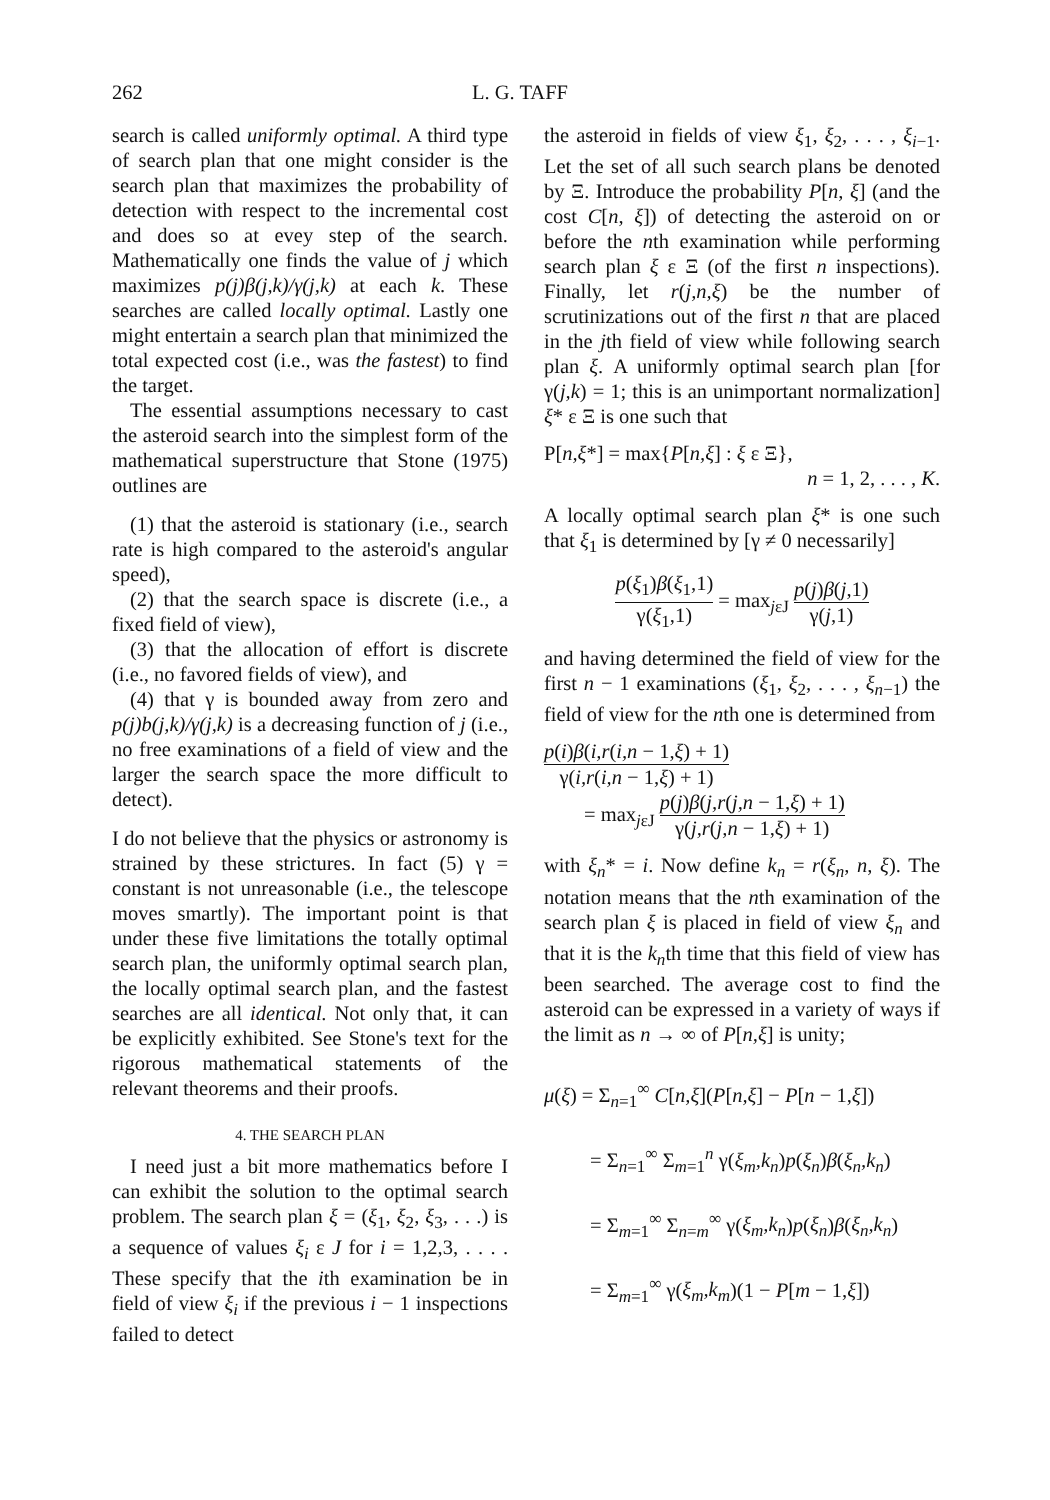262 L. G. TAFF
search is called uniformly optimal. A third type of search plan that one might consider is the search plan that maximizes the probability of detection with respect to the incremental cost and does so at evey step of the search. Mathematically one finds the value of j which maximizes p(j)β(j,k)/γ(j,k) at each k. These searches are called locally optimal. Lastly one might entertain a search plan that minimized the total expected cost (i.e., was the fastest) to find the target.
The essential assumptions necessary to cast the asteroid search into the simplest form of the mathematical superstructure that Stone (1975) outlines are
(1) that the asteroid is stationary (i.e., search rate is high compared to the asteroid's angular speed),
(2) that the search space is discrete (i.e., a fixed field of view),
(3) that the allocation of effort is discrete (i.e., no favored fields of view), and
(4) that γ is bounded away from zero and p(j)b(j,k)/γ(j,k) is a decreasing function of j (i.e., no free examinations of a field of view and the larger the search space the more difficult to detect).
I do not believe that the physics or astronomy is strained by these strictures. In fact (5) γ = constant is not unreasonable (i.e., the telescope moves smartly). The important point is that under these five limitations the totally optimal search plan, the uniformly optimal search plan, the locally optimal search plan, and the fastest searches are all identical. Not only that, it can be explicitly exhibited. See Stone's text for the rigorous mathematical statements of the relevant theorems and their proofs.
4. THE SEARCH PLAN
I need just a bit more mathematics before I can exhibit the solution to the optimal search problem. The search plan ξ = (ξ<sub>1</sub>, ξ<sub>2</sub>, ξ<sub>3</sub>, . . .) is a sequence of values ξ<sub>i</sub> ε J for i = 1,2,3, . . . . These specify that the ith examination be in field of view ξ<sub>i</sub> if the previous i − 1 inspections failed to detect
the asteroid in fields of view ξ<sub>1</sub>, ξ<sub>2</sub>, . . . , ξ<sub>i−1</sub>. Let the set of all such search plans be denoted by Ξ. Introduce the probability P[n, ξ] (and the cost C[n, ξ]) of detecting the asteroid on or before the nth examination while performing search plan ξ ε Ξ (of the first n inspections). Finally, let r(j,n,ξ) be the number of scrutinizations out of the first n that are placed in the jth field of view while following search plan ξ. A uniformly optimal search plan [for γ(j,k) = 1; this is an unimportant normalization] ξ* ε Ξ is one such that
P[n,ξ*] = max{P[n,ξ] : ξ ε Ξ},
n = 1, 2, . . . , K.
A locally optimal search plan ξ* is one such that ξ<sub>1</sub> is determined by [γ ≠ 0 necessarily]
p(ξ<sub>1</sub>)β(ξ<sub>1</sub>,1) γ(ξ<sub>1</sub>,1) = max<sub>jεJ</sub> p(j)β(j,1) γ(j,1)
and having determined the field of view for the first n − 1 examinations (ξ<sub>1</sub>, ξ<sub>2</sub>, . . . , ξ<sub>n−1</sub>) the field of view for the nth one is determined from
p(i)β(i,r(i,n − 1,ξ) + 1) γ(i,r(i,n − 1,ξ) + 1)
= max<sub>jεJ</sub> p(j)β(j,r(j,n − 1,ξ) + 1) γ(j,r(j,n − 1,ξ) + 1)
with ξ<sub>n</sub>* = i. Now define k<sub>n</sub> = r(ξ<sub>n</sub>, n, ξ). The notation means that the nth examination of the search plan ξ is placed in field of view ξ<sub>n</sub> and that it is the k<sub>n</sub>th time that this field of view has been searched. The average cost to find the asteroid can be expressed in a variety of ways if the limit as n → ∞ of P[n,ξ] is unity;
μ(ξ) = Σ<sub>n=1</sub><sup>∞</sup> C[n,ξ](P[n,ξ] − P[n − 1,ξ])
= Σ<sub>n=1</sub><sup>∞</sup> Σ<sub>m=1</sub><sup>n</sup> γ(ξ<sub>m</sub>,k<sub>n</sub>)p(ξ<sub>n</sub>)β(ξ<sub>n</sub>,k<sub>n</sub>)
= Σ<sub>m=1</sub><sup>∞</sup> Σ<sub>n=m</sub><sup>∞</sup> γ(ξ<sub>m</sub>,k<sub>n</sub>)p(ξ<sub>n</sub>)β(ξ<sub>n</sub>,k<sub>n</sub>)
= Σ<sub>m=1</sub><sup>∞</sup> γ(ξ<sub>m</sub>,k<sub>m</sub>)(1 − P[m − 1,ξ])